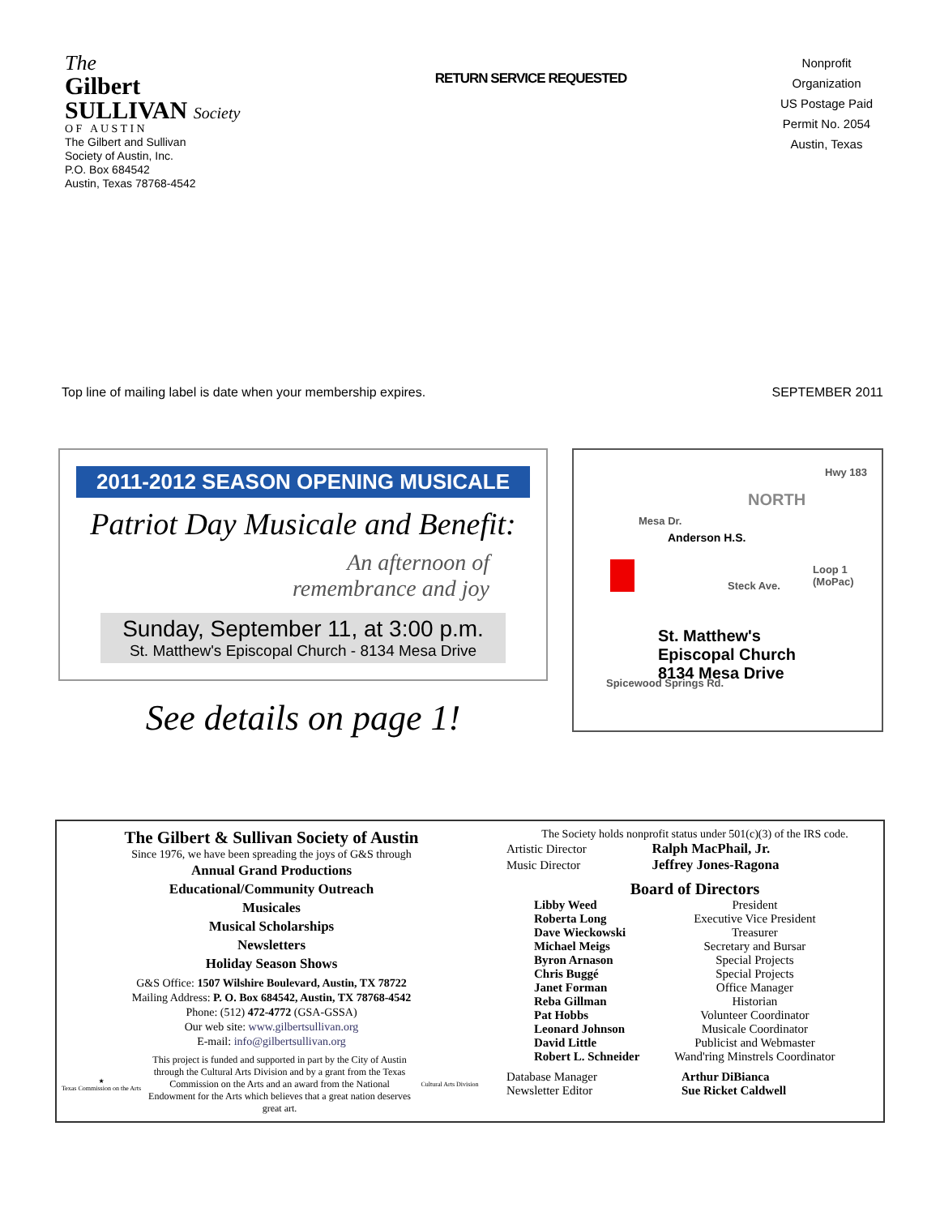The
Gilbert
SULLIVAN Society
O F A U S T I N
The Gilbert and Sullivan
Society of Austin, Inc.
P.O. Box 684542
Austin, Texas 78768-4542
RETURN SERVICE REQUESTED
Nonprofit
Organization
US Postage Paid
Permit No. 2054
Austin, Texas
Top line of mailing label is date when your membership expires. SEPTEMBER 2011
2011-2012 SEASON OPENING MUSICALE
Patriot Day Musicale and Benefit:
An afternoon of
remembrance and joy
Sunday, September 11, at 3:00 p.m.
St. Matthew's Episcopal Church - 8134 Mesa Drive
See details on page 1!
NORTH
Anderson H.S.
Steck Ave.
Hwy 183
Loop 1 (MoPac)
Mesa Dr.
Spicewood Springs Rd.
St. Matthew's
Episcopal Church
8134 Mesa Drive
The Gilbert & Sullivan Society of Austin
Since 1976, we have been spreading the joys of G&S through
Annual Grand Productions
Educational/Community Outreach
Musicales
Musical Scholarships
Newsletters
Holiday Season Shows
G&S Office: 1507 Wilshire Boulevard, Austin, TX 78722
Mailing Address: P. O. Box 684542, Austin, TX 78768-4542
Phone: (512) 472-4772 (GSA-GSSA)
Our web site: www.gilbertsullivan.org
E-mail: info@gilbertsullivan.org
★
Texas Commission on the Arts
This project is funded and supported in part by the City of Austin through the Cultural Arts Division and by a grant from the Texas Commission on the Arts and an award from the National Endowment for the Arts which believes that a great nation deserves great art.
Cultural Arts Division
The Society holds nonprofit status under 501(c)(3) of the IRS code.
| Artistic Director | Ralph MacPhail, Jr. |
| Music Director | Jeffrey Jones-Ragona |
Board of Directors
| Libby Weed | President |
| Roberta Long | Executive Vice President |
| Dave Wieckowski | Treasurer |
| Michael Meigs | Secretary and Bursar |
| Byron Arnason | Special Projects |
| Chris Buggé | Special Projects |
| Janet Forman | Office Manager |
| Reba Gillman | Historian |
| Pat Hobbs | Volunteer Coordinator |
| Leonard Johnson | Musicale Coordinator |
| David Little | Publicist and Webmaster |
| Robert L. Schneider | Wand'ring Minstrels Coordinator |
| Database Manager | Arthur DiBianca |
| Newsletter Editor | Sue Ricket Caldwell |